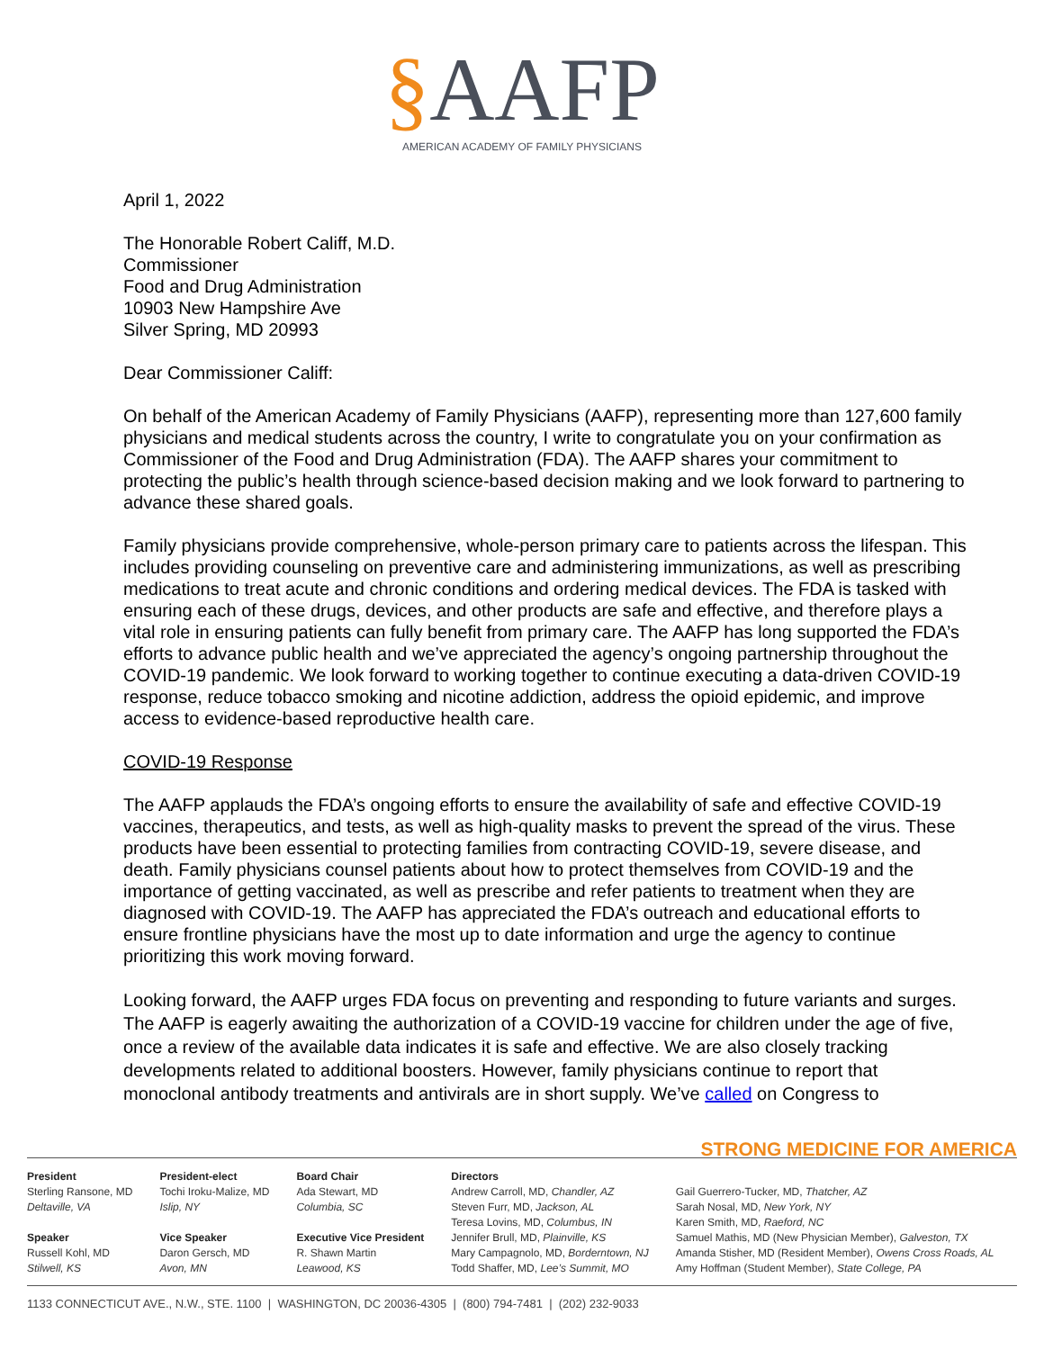§AAFP
AMERICAN ACADEMY OF FAMILY PHYSICIANS
April 1, 2022
The Honorable Robert Califf, M.D.
Commissioner
Food and Drug Administration
10903 New Hampshire Ave
Silver Spring, MD 20993
Dear Commissioner Califf:
On behalf of the American Academy of Family Physicians (AAFP), representing more than 127,600 family physicians and medical students across the country, I write to congratulate you on your confirmation as Commissioner of the Food and Drug Administration (FDA). The AAFP shares your commitment to protecting the public’s health through science-based decision making and we look forward to partnering to advance these shared goals.
Family physicians provide comprehensive, whole-person primary care to patients across the lifespan. This includes providing counseling on preventive care and administering immunizations, as well as prescribing medications to treat acute and chronic conditions and ordering medical devices. The FDA is tasked with ensuring each of these drugs, devices, and other products are safe and effective, and therefore plays a vital role in ensuring patients can fully benefit from primary care. The AAFP has long supported the FDA’s efforts to advance public health and we’ve appreciated the agency’s ongoing partnership throughout the COVID-19 pandemic. We look forward to working together to continue executing a data-driven COVID-19 response, reduce tobacco smoking and nicotine addiction, address the opioid epidemic, and improve access to evidence-based reproductive health care.
COVID-19 Response
The AAFP applauds the FDA’s ongoing efforts to ensure the availability of safe and effective COVID-19 vaccines, therapeutics, and tests, as well as high-quality masks to prevent the spread of the virus. These products have been essential to protecting families from contracting COVID-19, severe disease, and death. Family physicians counsel patients about how to protect themselves from COVID-19 and the importance of getting vaccinated, as well as prescribe and refer patients to treatment when they are diagnosed with COVID-19. The AAFP has appreciated the FDA’s outreach and educational efforts to ensure frontline physicians have the most up to date information and urge the agency to continue prioritizing this work moving forward.
Looking forward, the AAFP urges FDA focus on preventing and responding to future variants and surges. The AAFP is eagerly awaiting the authorization of a COVID-19 vaccine for children under the age of five, once a review of the available data indicates it is safe and effective. We are also closely tracking developments related to additional boosters. However, family physicians continue to report that monoclonal antibody treatments and antivirals are in short supply. We’ve called on Congress to
STRONG MEDICINE FOR AMERICA
President
Sterling Ransone, MD
Deltaville, VA
Speaker
Russell Kohl, MD
Stilwell, KS
President-elect
Tochi Iroku-Malize, MD
Islip, NY
Vice Speaker
Daron Gersch, MD
Avon, MN
Board Chair
Ada Stewart, MD
Columbia, SC
Executive Vice President
R. Shawn Martin
Leawood, KS
Directors
Andrew Carroll, MD, Chandler, AZ
Steven Furr, MD, Jackson, AL
Teresa Lovins, MD, Columbus, IN
Jennifer Brull, MD, Plainville, KS
Mary Campagnolo, MD, Borderntown, NJ
Todd Shaffer, MD, Lee’s Summit, MO
Gail Guerrero-Tucker, MD, Thatcher, AZ
Sarah Nosal, MD, New York, NY
Karen Smith, MD, Raeford, NC
Samuel Mathis, MD (New Physician Member), Galveston, TX
Amanda Stisher, MD (Resident Member), Owens Cross Roads, AL
Amy Hoffman (Student Member), State College, PA
1133 CONNECTICUT AVE., N.W., STE. 1100 | WASHINGTON, DC 20036-4305 | (800) 794-7481 | (202) 232-9033